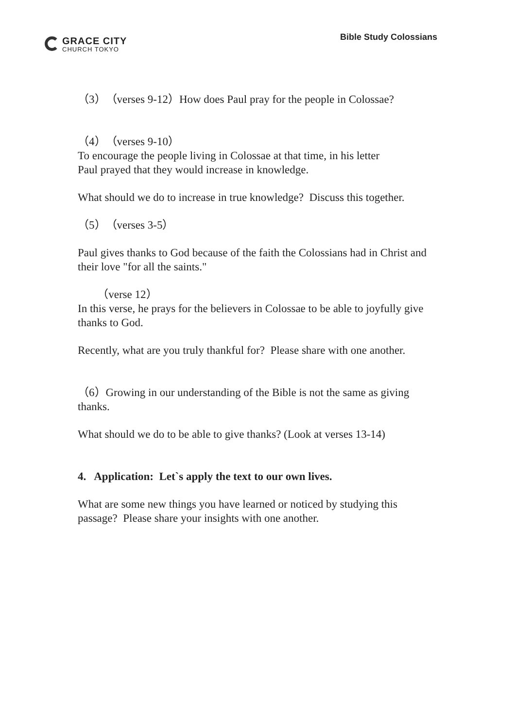GRACE CITY
CHURCH TOKYO
Bible Study Colossians
（3）（verses 9-12）How does Paul pray for the people in Colossae?
（4）（verses 9-10）
To encourage the people living in Colossae at that time, in his letter
Paul prayed that they would increase in knowledge.
What should we do to increase in true knowledge? Discuss this together.
（5）（verses 3-5）
Paul gives thanks to God because of the faith the Colossians had in Christ and their love "for all the saints."
（verse 12）
In this verse, he prays for the believers in Colossae to be able to joyfully give thanks to God.
Recently, what are you truly thankful for? Please share with one another.
（6）Growing in our understanding of the Bible is not the same as giving thanks.
What should we do to be able to give thanks? (Look at verses 13-14)
4. Application: Let`s apply the text to our own lives.
What are some new things you have learned or noticed by studying this passage? Please share your insights with one another.